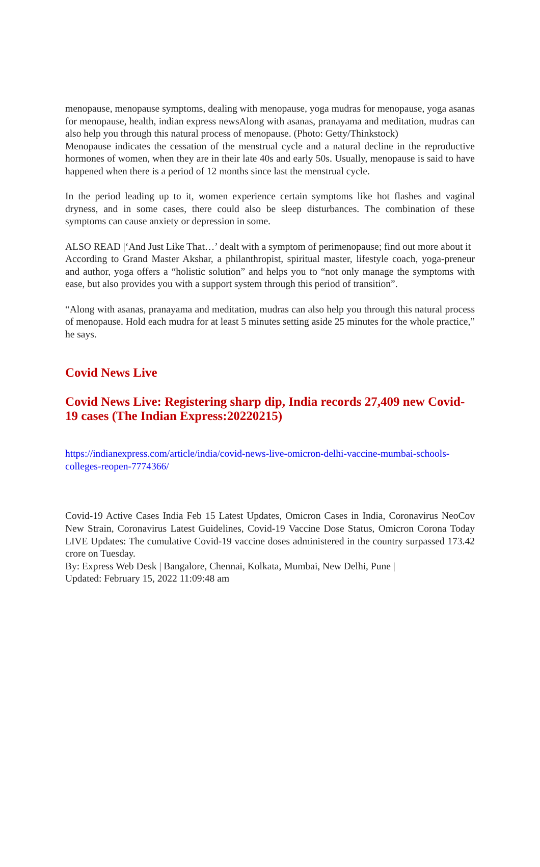menopause, menopause symptoms, dealing with menopause, yoga mudras for menopause, yoga asanas for menopause, health, indian express newsAlong with asanas, pranayama and meditation, mudras can also help you through this natural process of menopause. (Photo: Getty/Thinkstock)
Menopause indicates the cessation of the menstrual cycle and a natural decline in the reproductive hormones of women, when they are in their late 40s and early 50s. Usually, menopause is said to have happened when there is a period of 12 months since last the menstrual cycle.
In the period leading up to it, women experience certain symptoms like hot flashes and vaginal dryness, and in some cases, there could also be sleep disturbances. The combination of these symptoms can cause anxiety or depression in some.
ALSO READ |‘And Just Like That…’ dealt with a symptom of perimenopause; find out more about it
According to Grand Master Akshar, a philanthropist, spiritual master, lifestyle coach, yoga-preneur and author, yoga offers a “holistic solution” and helps you to “not only manage the symptoms with ease, but also provides you with a support system through this period of transition”.
“Along with asanas, pranayama and meditation, mudras can also help you through this natural process of menopause. Hold each mudra for at least 5 minutes setting aside 25 minutes for the whole practice,” he says.
Covid News Live
Covid News Live: Registering sharp dip, India records 27,409 new Covid-19 cases (The Indian Express:20220215)
https://indianexpress.com/article/india/covid-news-live-omicron-delhi-vaccine-mumbai-schools-colleges-reopen-7774366/
Covid-19 Active Cases India Feb 15 Latest Updates, Omicron Cases in India, Coronavirus NeoCov New Strain, Coronavirus Latest Guidelines, Covid-19 Vaccine Dose Status, Omicron Corona Today LIVE Updates: The cumulative Covid-19 vaccine doses administered in the country surpassed 173.42 crore on Tuesday.
By: Express Web Desk | Bangalore, Chennai, Kolkata, Mumbai, New Delhi, Pune |
Updated: February 15, 2022 11:09:48 am